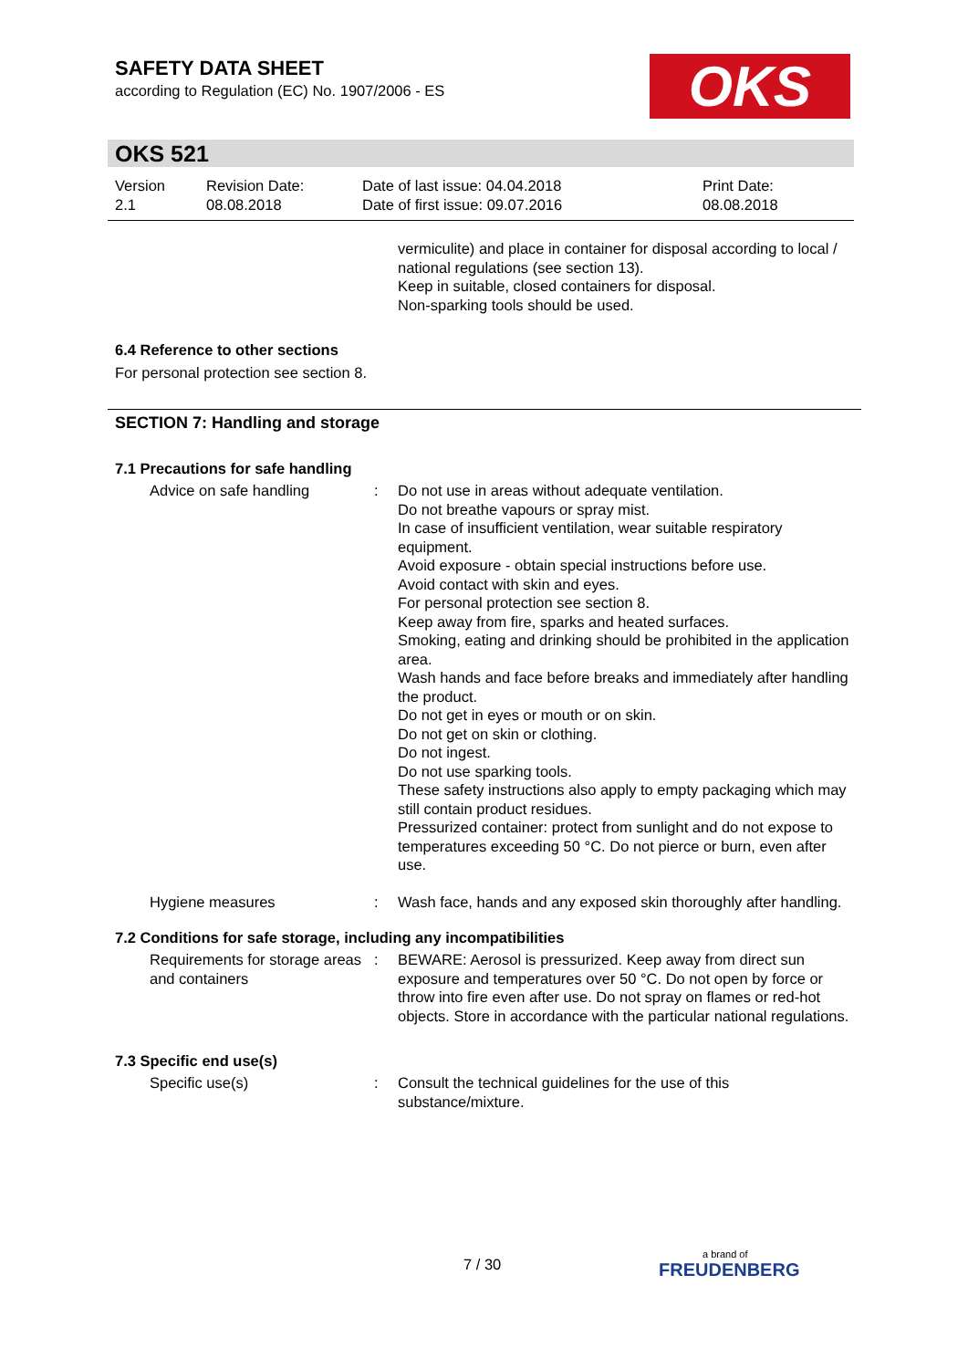SAFETY DATA SHEET
according to Regulation (EC) No. 1907/2006 - ES
OKS
OKS 521
| Version 2.1 | Revision Date: 08.08.2018 | Date of last issue: 04.04.2018 Date of first issue: 09.07.2016 | Print Date: 08.08.2018 |
vermiculite) and place in container for disposal according to local / national regulations (see section 13).
Keep in suitable, closed containers for disposal.
Non-sparking tools should be used.
6.4 Reference to other sections
For personal protection see section 8.
SECTION 7: Handling and storage
7.1 Precautions for safe handling
| Advice on safe handling | : | Do not use in areas without adequate ventilation. Do not breathe vapours or spray mist. In case of insufficient ventilation, wear suitable respiratory equipment. Avoid exposure - obtain special instructions before use. Avoid contact with skin and eyes. For personal protection see section 8. Keep away from fire, sparks and heated surfaces. Smoking, eating and drinking should be prohibited in the application area. Wash hands and face before breaks and immediately after handling the product. Do not get in eyes or mouth or on skin. Do not get on skin or clothing. Do not ingest. Do not use sparking tools. These safety instructions also apply to empty packaging which may still contain product residues. Pressurized container: protect from sunlight and do not expose to temperatures exceeding 50 °C. Do not pierce or burn, even after use. |
| Hygiene measures | : | Wash face, hands and any exposed skin thoroughly after handling. |
7.2 Conditions for safe storage, including any incompatibilities
| Requirements for storage areas and containers | : | BEWARE: Aerosol is pressurized. Keep away from direct sun exposure and temperatures over 50 °C. Do not open by force or throw into fire even after use. Do not spray on flames or red-hot objects. Store in accordance with the particular national regulations. |
7.3 Specific end use(s)
| Specific use(s) | : | Consult the technical guidelines for the use of this substance/mixture. |
7 / 30
a brand of
FREUDENBERG